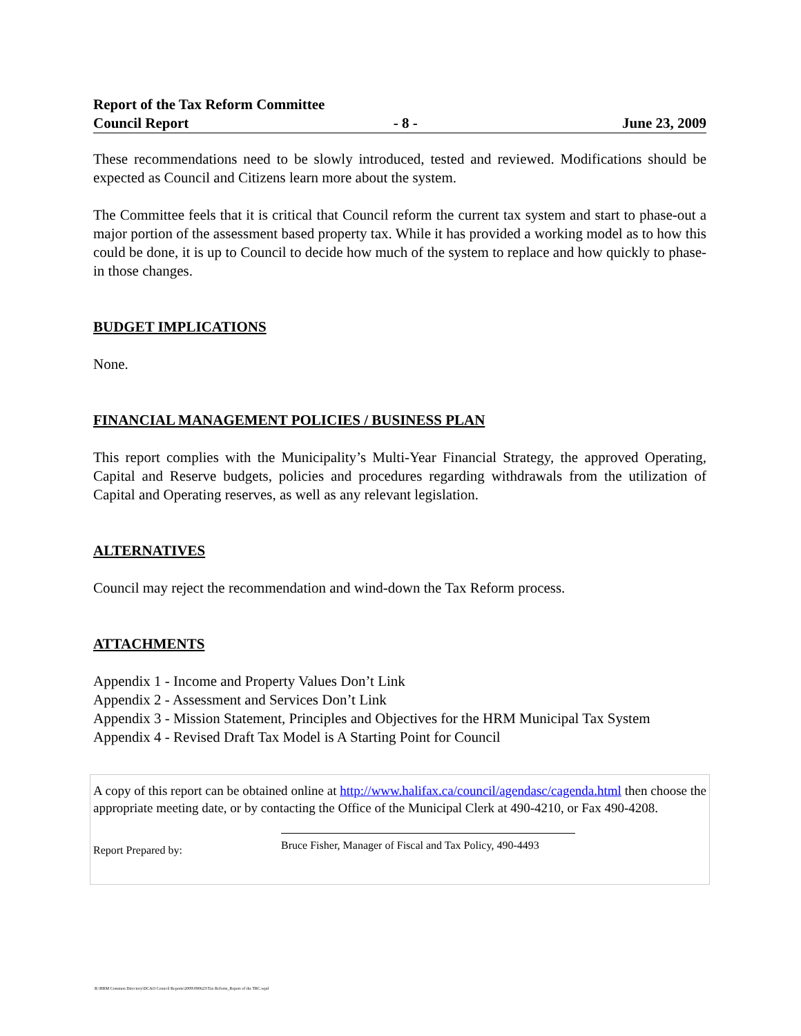Report of the Tax Reform Committee
Council Report - 8 - June 23, 2009
These recommendations need to be slowly introduced, tested and reviewed. Modifications should be expected as Council and Citizens learn more about the system.
The Committee feels that it is critical that Council reform the current tax system and start to phase-out a major portion of the assessment based property tax. While it has provided a working model as to how this could be done, it is up to Council to decide how much of the system to replace and how quickly to phase-in those changes.
BUDGET IMPLICATIONS
None.
FINANCIAL MANAGEMENT POLICIES / BUSINESS PLAN
This report complies with the Municipality’s Multi-Year Financial Strategy, the approved Operating, Capital and Reserve budgets, policies and procedures regarding withdrawals from the utilization of Capital and Operating reserves, as well as any relevant legislation.
ALTERNATIVES
Council may reject the recommendation and wind-down the Tax Reform process.
ATTACHMENTS
Appendix 1 - Income and Property Values Don’t Link
Appendix 2 - Assessment and Services Don’t Link
Appendix 3 - Mission Statement, Principles and Objectives for the HRM Municipal Tax System
Appendix 4 - Revised Draft Tax Model is A Starting Point for Council
A copy of this report can be obtained online at http://www.halifax.ca/council/agendasc/cagenda.html then choose the appropriate meeting date, or by contacting the Office of the Municipal Clerk at 490-4210, or Fax 490-4208.
Report Prepared by:
Bruce Fisher, Manager of Fiscal and Tax Policy, 490-4493
R:\HRM Common Directory\DCAO Council Reports\2009\090623\Tax Reform_Report of the TRC.wpd